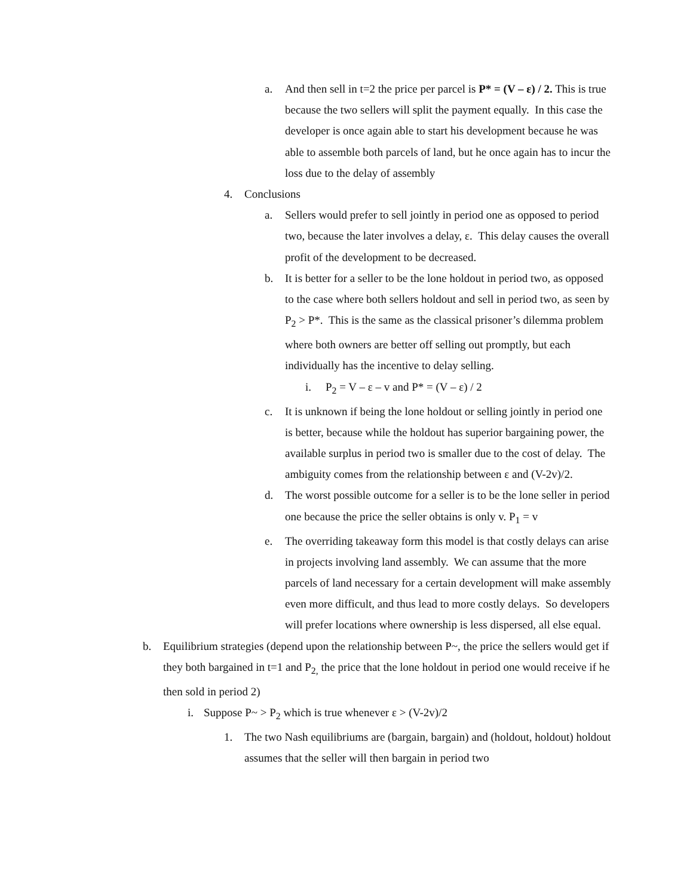a. And then sell in t=2 the price per parcel is P* = (V – ε) / 2. This is true because the two sellers will split the payment equally. In this case the developer is once again able to start his development because he was able to assemble both parcels of land, but he once again has to incur the loss due to the delay of assembly
4. Conclusions
a. Sellers would prefer to sell jointly in period one as opposed to period two, because the later involves a delay, ε. This delay causes the overall profit of the development to be decreased.
b. It is better for a seller to be the lone holdout in period two, as opposed to the case where both sellers holdout and sell in period two, as seen by P<sub>2</sub> > P*. This is the same as the classical prisoner’s dilemma problem where both owners are better off selling out promptly, but each individually has the incentive to delay selling.
i. P<sub>2</sub> = V – ε – v and P* = (V – ε) / 2
c. It is unknown if being the lone holdout or selling jointly in period one is better, because while the holdout has superior bargaining power, the available surplus in period two is smaller due to the cost of delay. The ambiguity comes from the relationship between ε and (V-2v)/2.
d. The worst possible outcome for a seller is to be the lone seller in period one because the price the seller obtains is only v. P<sub>1</sub> = v
e. The overriding takeaway form this model is that costly delays can arise in projects involving land assembly. We can assume that the more parcels of land necessary for a certain development will make assembly even more difficult, and thus lead to more costly delays. So developers will prefer locations where ownership is less dispersed, all else equal.
b. Equilibrium strategies (depend upon the relationship between P~, the price the sellers would get if they both bargained in t=1 and P<sub>2,</sub> the price that the lone holdout in period one would receive if he then sold in period 2)
i. Suppose P~ > P<sub>2</sub> which is true whenever ε > (V-2v)/2
1. The two Nash equilibriums are (bargain, bargain) and (holdout, holdout) holdout assumes that the seller will then bargain in period two